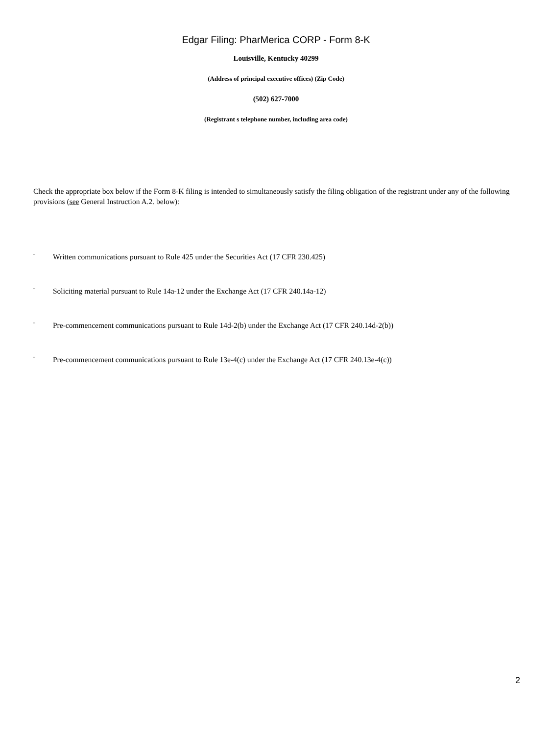Edgar Filing: PharMerica CORP - Form 8-K
Louisville, Kentucky 40299
(Address of principal executive offices) (Zip Code)
(502) 627-7000
(Registrant s telephone number, including area code)
Check the appropriate box below if the Form 8-K filing is intended to simultaneously satisfy the filing obligation of the registrant under any of the following provisions (see General Instruction A.2. below):
¨ Written communications pursuant to Rule 425 under the Securities Act (17 CFR 230.425)
¨ Soliciting material pursuant to Rule 14a-12 under the Exchange Act (17 CFR 240.14a-12)
¨ Pre-commencement communications pursuant to Rule 14d-2(b) under the Exchange Act (17 CFR 240.14d-2(b))
¨ Pre-commencement communications pursuant to Rule 13e-4(c) under the Exchange Act (17 CFR 240.13e-4(c))
2